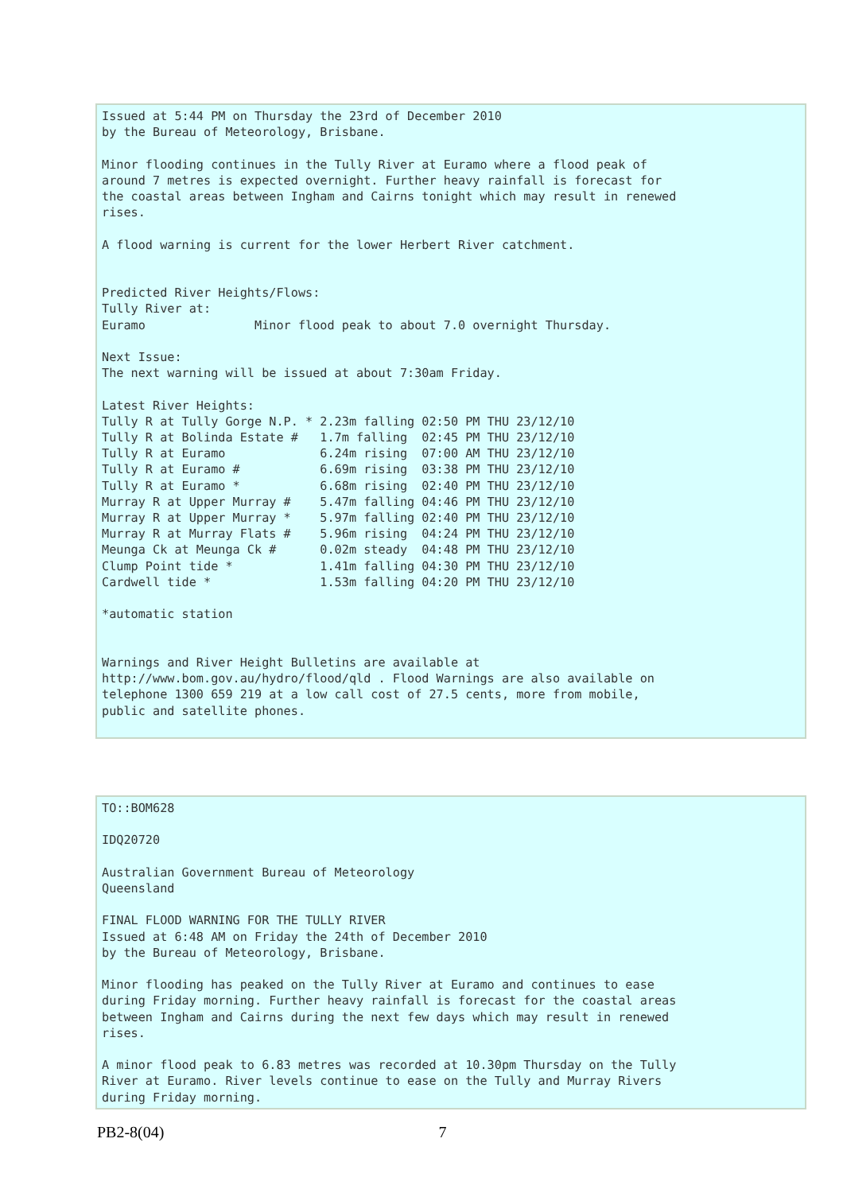Issued at 5:44 PM on Thursday the 23rd of December 2010
by the Bureau of Meteorology, Brisbane.

Minor flooding continues in the Tully River at Euramo where a flood peak of
around 7 metres is expected overnight. Further heavy rainfall is forecast for
the coastal areas between Ingham and Cairns tonight which may result in renewed
rises.

A flood warning is current for the lower Herbert River catchment.


Predicted River Heights/Flows:
Tully River at:
Euramo               Minor flood peak to about 7.0 overnight Thursday.

Next Issue:
The next warning will be issued at about 7:30am Friday.

Latest River Heights:
Tully R at Tully Gorge N.P. * 2.23m falling 02:50 PM THU 23/12/10
Tully R at Bolinda Estate #   1.7m falling  02:45 PM THU 23/12/10
Tully R at Euramo             6.24m rising  07:00 AM THU 23/12/10
Tully R at Euramo #           6.69m rising  03:38 PM THU 23/12/10
Tully R at Euramo *           6.68m rising  02:40 PM THU 23/12/10
Murray R at Upper Murray #    5.47m falling 04:46 PM THU 23/12/10
Murray R at Upper Murray *    5.97m falling 02:40 PM THU 23/12/10
Murray R at Murray Flats #    5.96m rising  04:24 PM THU 23/12/10
Meunga Ck at Meunga Ck #      0.02m steady  04:48 PM THU 23/12/10
Clump Point tide *            1.41m falling 04:30 PM THU 23/12/10
Cardwell tide *               1.53m falling 04:20 PM THU 23/12/10

*automatic station


Warnings and River Height Bulletins are available at
http://www.bom.gov.au/hydro/flood/qld . Flood Warnings are also available on
telephone 1300 659 219 at a low call cost of 27.5 cents, more from mobile,
public and satellite phones.
TO::BOM628

IDQ20720

Australian Government Bureau of Meteorology
Queensland

FINAL FLOOD WARNING FOR THE TULLY RIVER
Issued at 6:48 AM on Friday the 24th of December 2010
by the Bureau of Meteorology, Brisbane.

Minor flooding has peaked on the Tully River at Euramo and continues to ease
during Friday morning. Further heavy rainfall is forecast for the coastal areas
between Ingham and Cairns during the next few days which may result in renewed
rises.

A minor flood peak to 6.83 metres was recorded at 10.30pm Thursday on the Tully
River at Euramo. River levels continue to ease on the Tully and Murray Rivers
during Friday morning.
PB2-8(04) 7